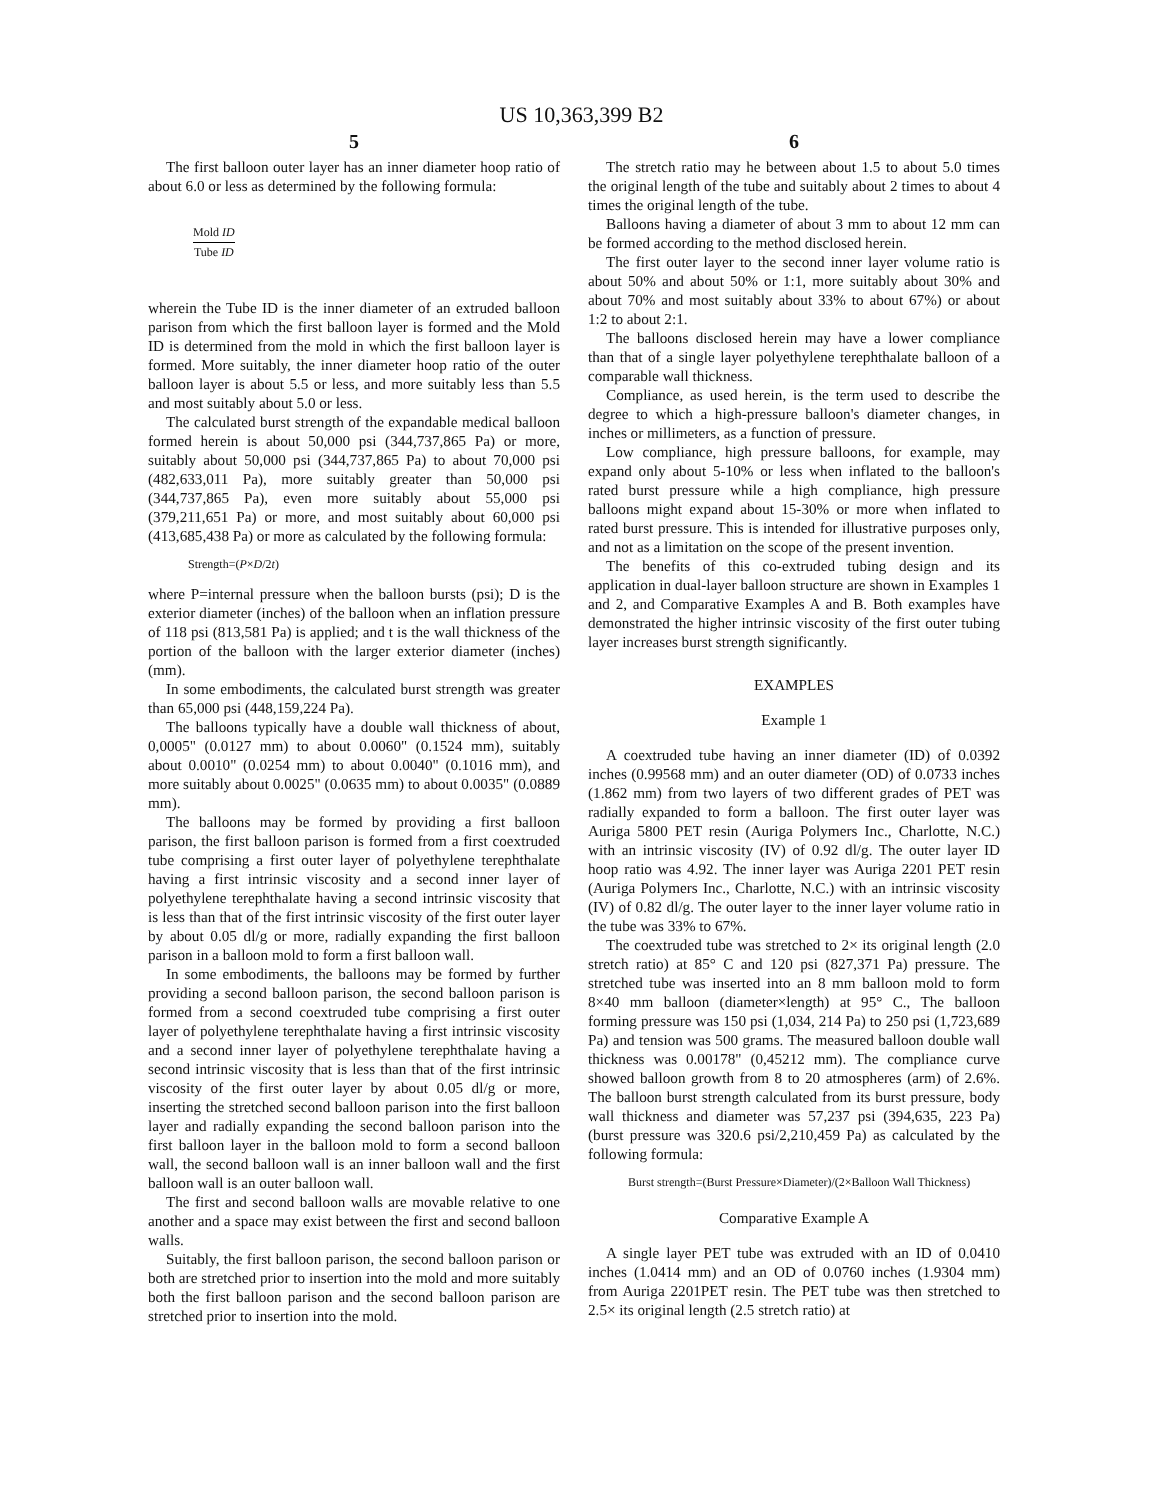US 10,363,399 B2
5
The first balloon outer layer has an inner diameter hoop ratio of about 6.0 or less as determined by the following formula:
Mold ID Tube ID
wherein the Tube ID is the inner diameter of an extruded balloon parison from which the first balloon layer is formed and the Mold ID is determined from the mold in which the first balloon layer is formed. More suitably, the inner diameter hoop ratio of the outer balloon layer is about 5.5 or less, and more suitably less than 5.5 and most suitably about 5.0 or less.
The calculated burst strength of the expandable medical balloon formed herein is about 50,000 psi (344,737,865 Pa) or more, suitably about 50,000 psi (344,737,865 Pa) to about 70,000 psi (482,633,011 Pa), more suitably greater than 50,000 psi (344,737,865 Pa), even more suitably about 55,000 psi (379,211,651 Pa) or more, and most suitably about 60,000 psi (413,685,438 Pa) or more as calculated by the following formula:
Strength=(P×D/2t)
where P=internal pressure when the balloon bursts (psi); D is the exterior diameter (inches) of the balloon when an inflation pressure of 118 psi (813,581 Pa) is applied; and t is the wall thickness of the portion of the balloon with the larger exterior diameter (inches) (mm).
In some embodiments, the calculated burst strength was greater than 65,000 psi (448,159,224 Pa).
The balloons typically have a double wall thickness of about, 0,0005" (0.0127 mm) to about 0.0060" (0.1524 mm), suitably about 0.0010" (0.0254 mm) to about 0.0040" (0.1016 mm), and more suitably about 0.0025" (0.0635 mm) to about 0.0035" (0.0889 mm).
The balloons may be formed by providing a first balloon parison, the first balloon parison is formed from a first coextruded tube comprising a first outer layer of polyethylene terephthalate having a first intrinsic viscosity and a second inner layer of polyethylene terephthalate having a second intrinsic viscosity that is less than that of the first intrinsic viscosity of the first outer layer by about 0.05 dl/g or more, radially expanding the first balloon parison in a balloon mold to form a first balloon wall.
In some embodiments, the balloons may be formed by further providing a second balloon parison, the second balloon parison is formed from a second coextruded tube comprising a first outer layer of polyethylene terephthalate having a first intrinsic viscosity and a second inner layer of polyethylene terephthalate having a second intrinsic viscosity that is less than that of the first intrinsic viscosity of the first outer layer by about 0.05 dl/g or more, inserting the stretched second balloon parison into the first balloon layer and radially expanding the second balloon parison into the first balloon layer in the balloon mold to form a second balloon wall, the second balloon wall is an inner balloon wall and the first balloon wall is an outer balloon wall.
The first and second balloon walls are movable relative to one another and a space may exist between the first and second balloon walls.
Suitably, the first balloon parison, the second balloon parison or both are stretched prior to insertion into the mold and more suitably both the first balloon parison and the second balloon parison are stretched prior to insertion into the mold.
6
The stretch ratio may he between about 1.5 to about 5.0 times the original length of the tube and suitably about 2 times to about 4 times the original length of the tube.
Balloons having a diameter of about 3 mm to about 12 mm can be formed according to the method disclosed herein.
The first outer layer to the second inner layer volume ratio is about 50% and about 50% or 1:1, more suitably about 30% and about 70% and most suitably about 33% to about 67%) or about 1:2 to about 2:1.
The balloons disclosed herein may have a lower compliance than that of a single layer polyethylene terephthalate balloon of a comparable wall thickness.
Compliance, as used herein, is the term used to describe the degree to which a high-pressure balloon's diameter changes, in inches or millimeters, as a function of pressure.
Low compliance, high pressure balloons, for example, may expand only about 5-10% or less when inflated to the balloon's rated burst pressure while a high compliance, high pressure balloons might expand about 15-30% or more when inflated to rated burst pressure. This is intended for illustrative purposes only, and not as a limitation on the scope of the present invention.
The benefits of this co-extruded tubing design and its application in dual-layer balloon structure are shown in Examples 1 and 2, and Comparative Examples A and B. Both examples have demonstrated the higher intrinsic viscosity of the first outer tubing layer increases burst strength significantly.
EXAMPLES
Example 1
A coextruded tube having an inner diameter (ID) of 0.0392 inches (0.99568 mm) and an outer diameter (OD) of 0.0733 inches (1.862 mm) from two layers of two different grades of PET was radially expanded to form a balloon. The first outer layer was Auriga 5800 PET resin (Auriga Polymers Inc., Charlotte, N.C.) with an intrinsic viscosity (IV) of 0.92 dl/g. The outer layer ID hoop ratio was 4.92. The inner layer was Auriga 2201 PET resin (Auriga Polymers Inc., Charlotte, N.C.) with an intrinsic viscosity (IV) of 0.82 dl/g. The outer layer to the inner layer volume ratio in the tube was 33% to 67%.
The coextruded tube was stretched to 2× its original length (2.0 stretch ratio) at 85° C and 120 psi (827,371 Pa) pressure. The stretched tube was inserted into an 8 mm balloon mold to form 8×40 mm balloon (diameter×length) at 95° C., The balloon forming pressure was 150 psi (1,034, 214 Pa) to 250 psi (1,723,689 Pa) and tension was 500 grams. The measured balloon double wall thickness was 0.00178" (0,45212 mm). The compliance curve showed balloon growth from 8 to 20 atmospheres (arm) of 2.6%. The balloon burst strength calculated from its burst pressure, body wall thickness and diameter was 57,237 psi (394,635, 223 Pa) (burst pressure was 320.6 psi/2,210,459 Pa) as calculated by the following formula:
Burst strength=(Burst Pressure×Diameter)/(2×Balloon Wall Thickness)
Comparative Example A
A single layer PET tube was extruded with an ID of 0.0410 inches (1.0414 mm) and an OD of 0.0760 inches (1.9304 mm) from Auriga 2201PET resin. The PET tube was then stretched to 2.5× its original length (2.5 stretch ratio) at